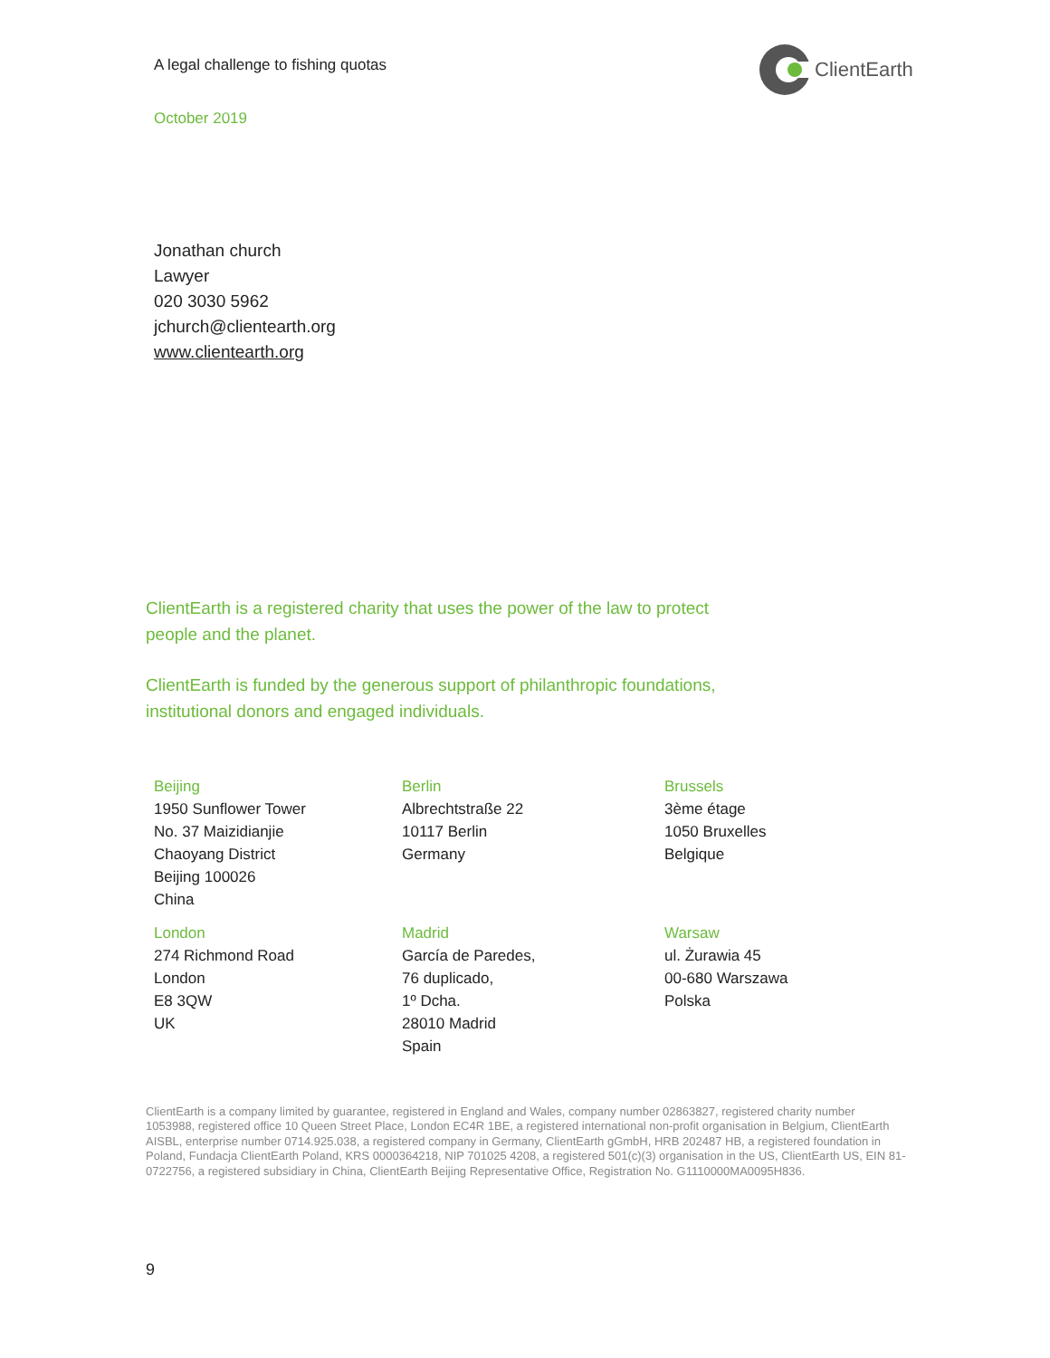A legal challenge to fishing quotas
ClientEarth
October 2019
Jonathan church
Lawyer
020 3030 5962
jchurch@clientearth.org
www.clientearth.org
ClientEarth is a registered charity that uses the power of the law to protect people and the planet.
ClientEarth is funded by the generous support of philanthropic foundations, institutional donors and engaged individuals.
Beijing
1950 Sunflower Tower
No. 37 Maizidianjie
Chaoyang District
Beijing 100026
China
Berlin
Albrechtstraße 22
10117 Berlin
Germany
Brussels
3ème étage
1050 Bruxelles
Belgique
London
274 Richmond Road
London
E8 3QW
UK
Madrid
García de Paredes,
76 duplicado,
1º Dcha.
28010 Madrid
Spain
Warsaw
ul. Żurawia 45
00-680 Warszawa
Polska
ClientEarth is a company limited by guarantee, registered in England and Wales, company number 02863827, registered charity number 1053988, registered office 10 Queen Street Place, London EC4R 1BE, a registered international non-profit organisation in Belgium, ClientEarth AISBL, enterprise number 0714.925.038, a registered company in Germany, ClientEarth gGmbH, HRB 202487 HB, a registered foundation in Poland, Fundacja ClientEarth Poland, KRS 0000364218, NIP 701025 4208, a registered 501(c)(3) organisation in the US, ClientEarth US, EIN 81-0722756, a registered subsidiary in China, ClientEarth Beijing Representative Office, Registration No. G1110000MA0095H836.
9